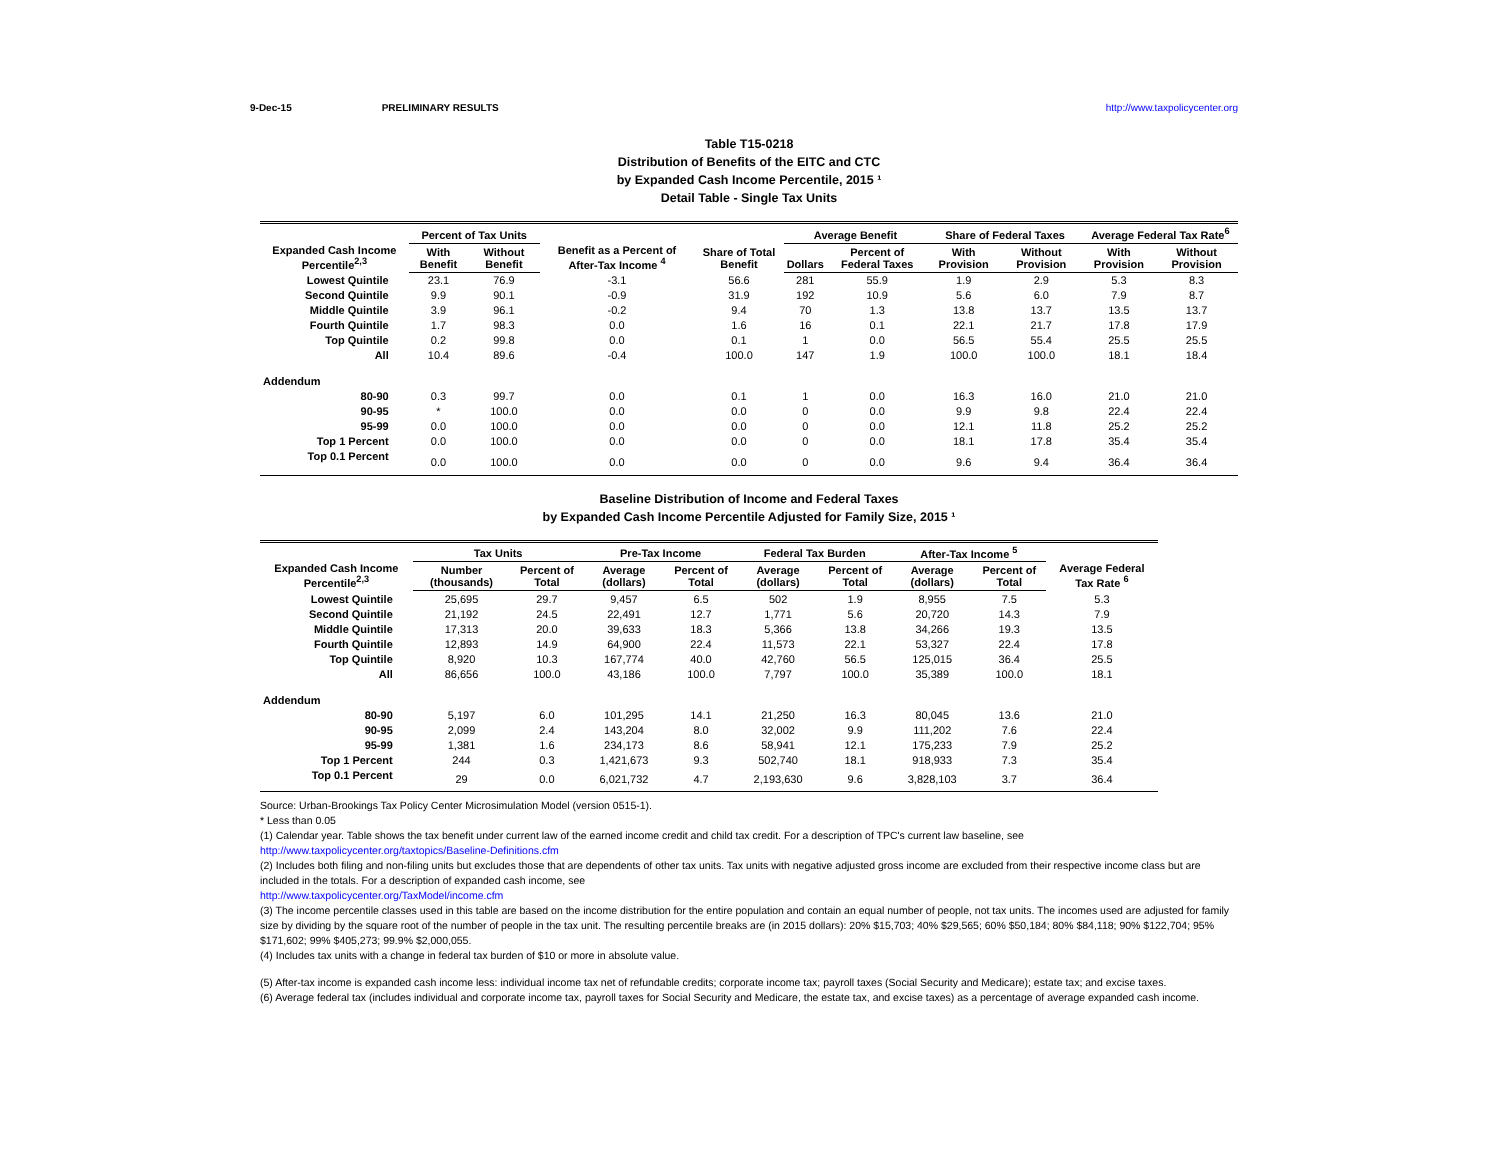9-Dec-15 PRELIMINARY RESULTS http://www.taxpolicycenter.org
Table T15-0218
Distribution of Benefits of the EITC and CTC
by Expanded Cash Income Percentile, 2015 ¹
Detail Table - Single Tax Units
| Expanded Cash Income Percentile<sup>2,3</sup> | Percent of Tax Units | | Benefit as a Percent of After-Tax Income <sup>4</sup> | Share of Total Benefit | Average Benefit | | Share of Federal Taxes | | Average Federal Tax Rate<sup>6</sup> | |
| --- | --- | --- | --- | --- | --- | --- | --- | --- | --- | --- |
| | With Benefit | Without Benefit | | | Dollars | Percent of Federal Taxes | With Provision | Without Provision | With Provision | Without Provision |
| Lowest Quintile | 23.1 | 76.9 | -3.1 | 56.6 | 281 | 55.9 | 1.9 | 2.9 | 5.3 | 8.3 |
| Second Quintile | 9.9 | 90.1 | -0.9 | 31.9 | 192 | 10.9 | 5.6 | 6.0 | 7.9 | 8.7 |
| Middle Quintile | 3.9 | 96.1 | -0.2 | 9.4 | 70 | 1.3 | 13.8 | 13.7 | 13.5 | 13.7 |
| Fourth Quintile | 1.7 | 98.3 | 0.0 | 1.6 | 16 | 0.1 | 22.1 | 21.7 | 17.8 | 17.9 |
| Top Quintile | 0.2 | 99.8 | 0.0 | 0.1 | 1 | 0.0 | 56.5 | 55.4 | 25.5 | 25.5 |
| All | 10.4 | 89.6 | -0.4 | 100.0 | 147 | 1.9 | 100.0 | 100.0 | 18.1 | 18.4 |
| Addendum | | | | | | | | | | |
| 80-90 | 0.3 | 99.7 | 0.0 | 0.1 | 1 | 0.0 | 16.3 | 16.0 | 21.0 | 21.0 |
| 90-95 | * | 100.0 | 0.0 | 0.0 | 0 | 0.0 | 9.9 | 9.8 | 22.4 | 22.4 |
| 95-99 | 0.0 | 100.0 | 0.0 | 0.0 | 0 | 0.0 | 12.1 | 11.8 | 25.2 | 25.2 |
| Top 1 Percent | 0.0 | 100.0 | 0.0 | 0.0 | 0 | 0.0 | 18.1 | 17.8 | 35.4 | 35.4 |
| Top 0.1 Percent | 0.0 | 100.0 | 0.0 | 0.0 | 0 | 0.0 | 9.6 | 9.4 | 36.4 | 36.4 |
Baseline Distribution of Income and Federal Taxes
by Expanded Cash Income Percentile Adjusted for Family Size, 2015 ¹
| Expanded Cash Income Percentile<sup>2,3</sup> | Tax Units | | Pre-Tax Income | | Federal Tax Burden | | After-Tax Income <sup>5</sup> | | Average Federal Tax Rate <sup>6</sup> |
| --- | --- | --- | --- | --- | --- | --- | --- | --- | --- |
| | Number (thousands) | Percent of Total | Average (dollars) | Percent of Total | Average (dollars) | Percent of Total | Average (dollars) | Percent of Total | |
| Lowest Quintile | 25,695 | 29.7 | 9,457 | 6.5 | 502 | 1.9 | 8,955 | 7.5 | 5.3 |
| Second Quintile | 21,192 | 24.5 | 22,491 | 12.7 | 1,771 | 5.6 | 20,720 | 14.3 | 7.9 |
| Middle Quintile | 17,313 | 20.0 | 39,633 | 18.3 | 5,366 | 13.8 | 34,266 | 19.3 | 13.5 |
| Fourth Quintile | 12,893 | 14.9 | 64,900 | 22.4 | 11,573 | 22.1 | 53,327 | 22.4 | 17.8 |
| Top Quintile | 8,920 | 10.3 | 167,774 | 40.0 | 42,760 | 56.5 | 125,015 | 36.4 | 25.5 |
| All | 86,656 | 100.0 | 43,186 | 100.0 | 7,797 | 100.0 | 35,389 | 100.0 | 18.1 |
| Addendum | | | | | | | | | |
| 80-90 | 5,197 | 6.0 | 101,295 | 14.1 | 21,250 | 16.3 | 80,045 | 13.6 | 21.0 |
| 90-95 | 2,099 | 2.4 | 143,204 | 8.0 | 32,002 | 9.9 | 111,202 | 7.6 | 22.4 |
| 95-99 | 1,381 | 1.6 | 234,173 | 8.6 | 58,941 | 12.1 | 175,233 | 7.9 | 25.2 |
| Top 1 Percent | 244 | 0.3 | 1,421,673 | 9.3 | 502,740 | 18.1 | 918,933 | 7.3 | 35.4 |
| Top 0.1 Percent | 29 | 0.0 | 6,021,732 | 4.7 | 2,193,630 | 9.6 | 3,828,103 | 3.7 | 36.4 |
Source: Urban-Brookings Tax Policy Center Microsimulation Model (version 0515-1).
* Less than 0.05
(1) Calendar year. Table shows the tax benefit under current law of the earned income credit and child tax credit. For a description of TPC's current law baseline, see
http://www.taxpolicycenter.org/taxtopics/Baseline-Definitions.cfm
(2) Includes both filing and non-filing units but excludes those that are dependents of other tax units. Tax units with negative adjusted gross income are excluded from their respective income class but are included in the totals. For a description of expanded cash income, see
http://www.taxpolicycenter.org/TaxModel/income.cfm
(3) The income percentile classes used in this table are based on the income distribution for the entire population and contain an equal number of people, not tax units. The incomes used are adjusted for family size by dividing by the square root of the number of people in the tax unit. The resulting percentile breaks are (in 2015 dollars): 20% $15,703; 40% $29,565; 60% $50,184; 80% $84,118; 90% $122,704; 95% $171,602; 99% $405,273; 99.9% $2,000,055.
(4) Includes tax units with a change in federal tax burden of $10 or more in absolute value.
(5) After-tax income is expanded cash income less: individual income tax net of refundable credits; corporate income tax; payroll taxes (Social Security and Medicare); estate tax; and excise taxes.
(6) Average federal tax (includes individual and corporate income tax, payroll taxes for Social Security and Medicare, the estate tax, and excise taxes) as a percentage of average expanded cash income.